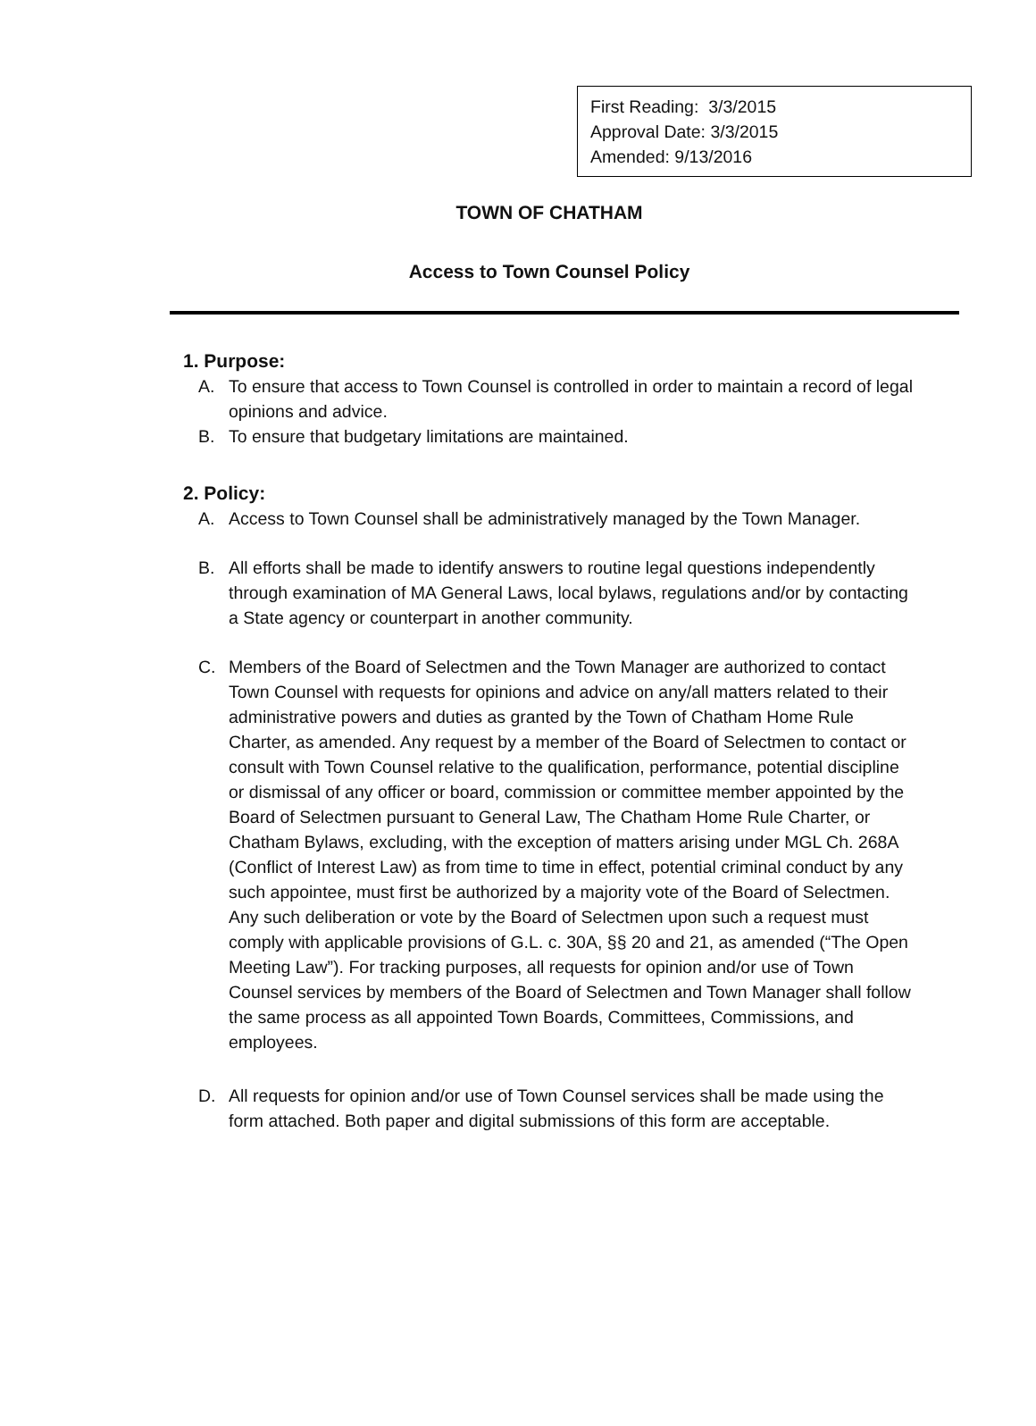First Reading: 3/3/2015
Approval Date: 3/3/2015
Amended: 9/13/2016
TOWN OF CHATHAM
Access to Town Counsel Policy
1. Purpose:
A. To ensure that access to Town Counsel is controlled in order to maintain a record of legal opinions and advice.
B. To ensure that budgetary limitations are maintained.
2. Policy:
A. Access to Town Counsel shall be administratively managed by the Town Manager.
B. All efforts shall be made to identify answers to routine legal questions independently through examination of MA General Laws, local bylaws, regulations and/or by contacting a State agency or counterpart in another community.
C. Members of the Board of Selectmen and the Town Manager are authorized to contact Town Counsel with requests for opinions and advice on any/all matters related to their administrative powers and duties as granted by the Town of Chatham Home Rule Charter, as amended. Any request by a member of the Board of Selectmen to contact or consult with Town Counsel relative to the qualification, performance, potential discipline or dismissal of any officer or board, commission or committee member appointed by the Board of Selectmen pursuant to General Law, The Chatham Home Rule Charter, or Chatham Bylaws, excluding, with the exception of matters arising under MGL Ch. 268A (Conflict of Interest Law) as from time to time in effect, potential criminal conduct by any such appointee, must first be authorized by a majority vote of the Board of Selectmen. Any such deliberation or vote by the Board of Selectmen upon such a request must comply with applicable provisions of G.L. c. 30A, §§ 20 and 21, as amended (“The Open Meeting Law”). For tracking purposes, all requests for opinion and/or use of Town Counsel services by members of the Board of Selectmen and Town Manager shall follow the same process as all appointed Town Boards, Committees, Commissions, and employees.
D. All requests for opinion and/or use of Town Counsel services shall be made using the form attached. Both paper and digital submissions of this form are acceptable.